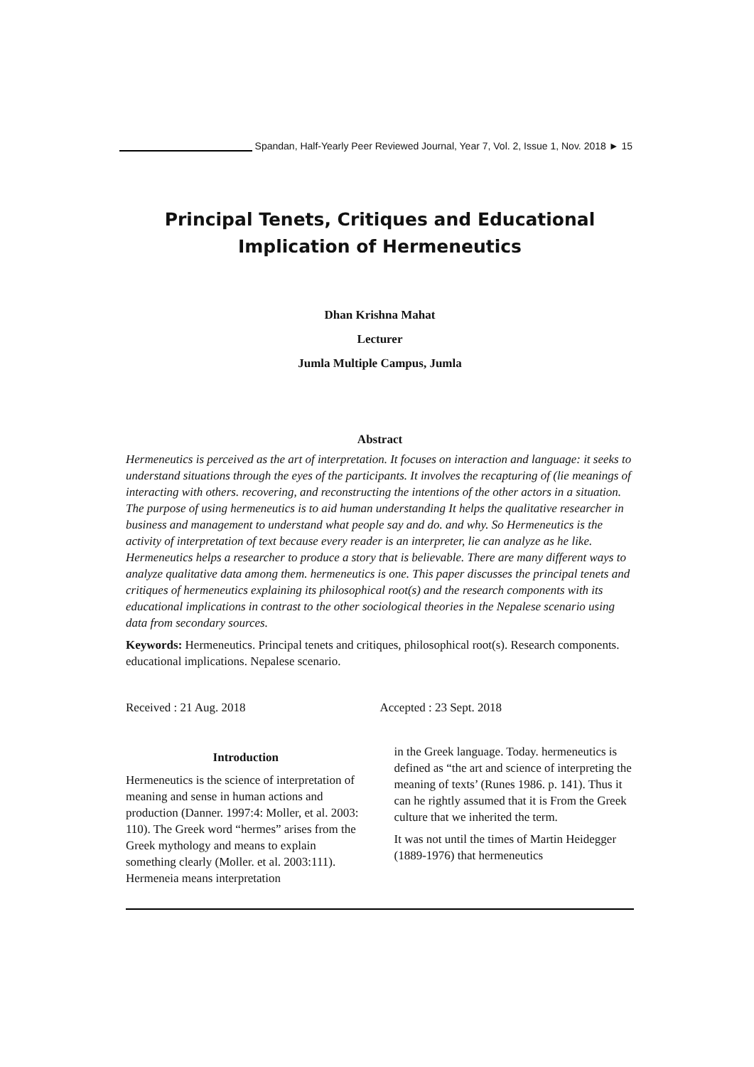Spandan, Half-Yearly Peer Reviewed Journal, Year 7, Vol. 2, Issue 1, Nov. 2018 ► 15
Principal Tenets, Critiques and Educational Implication of Hermeneutics
Dhan Krishna Mahat
Lecturer
Jumla Multiple Campus, Jumla
Abstract
Hermeneutics is perceived as the art of interpretation. It focuses on interaction and language: it seeks to understand situations through the eyes of the participants. It involves the recapturing of (lie meanings of interacting with others. recovering, and reconstructing the intentions of the other actors in a situation. The purpose of using hermeneutics is to aid human understanding It helps the qualitative researcher in business and management to understand what people say and do. and why. So Hermeneutics is the activity of interpretation of text because every reader is an interpreter, lie can analyze as he like. Hermeneutics helps a researcher to produce a story that is believable. There are many different ways to analyze qualitative data among them. hermeneutics is one. This paper discusses the principal tenets and critiques of hermeneutics explaining its philosophical root(s) and the research components with its educational implications in contrast to the other sociological theories in the Nepalese scenario using data from secondary sources.
Keywords: Hermeneutics. Principal tenets and critiques, philosophical root(s). Research components. educational implications. Nepalese scenario.
Received : 21 Aug. 2018 Accepted : 23 Sept. 2018
Introduction
Hermeneutics is the science of interpretation of meaning and sense in human actions and production (Danner. 1997:4: Moller, et al. 2003: 110). The Greek word “hermes” arises from the Greek mythology and means to explain something clearly (Moller. et al. 2003:111). Hermeneia means interpretation
in the Greek language. Today. hermeneutics is defined as “the art and science of interpreting the meaning of texts’ (Runes 1986. p. 141). Thus it can he rightly assumed that it is From the Greek culture that we inherited the term.
It was not until the times of Martin Heidegger (1889-1976) that hermeneutics